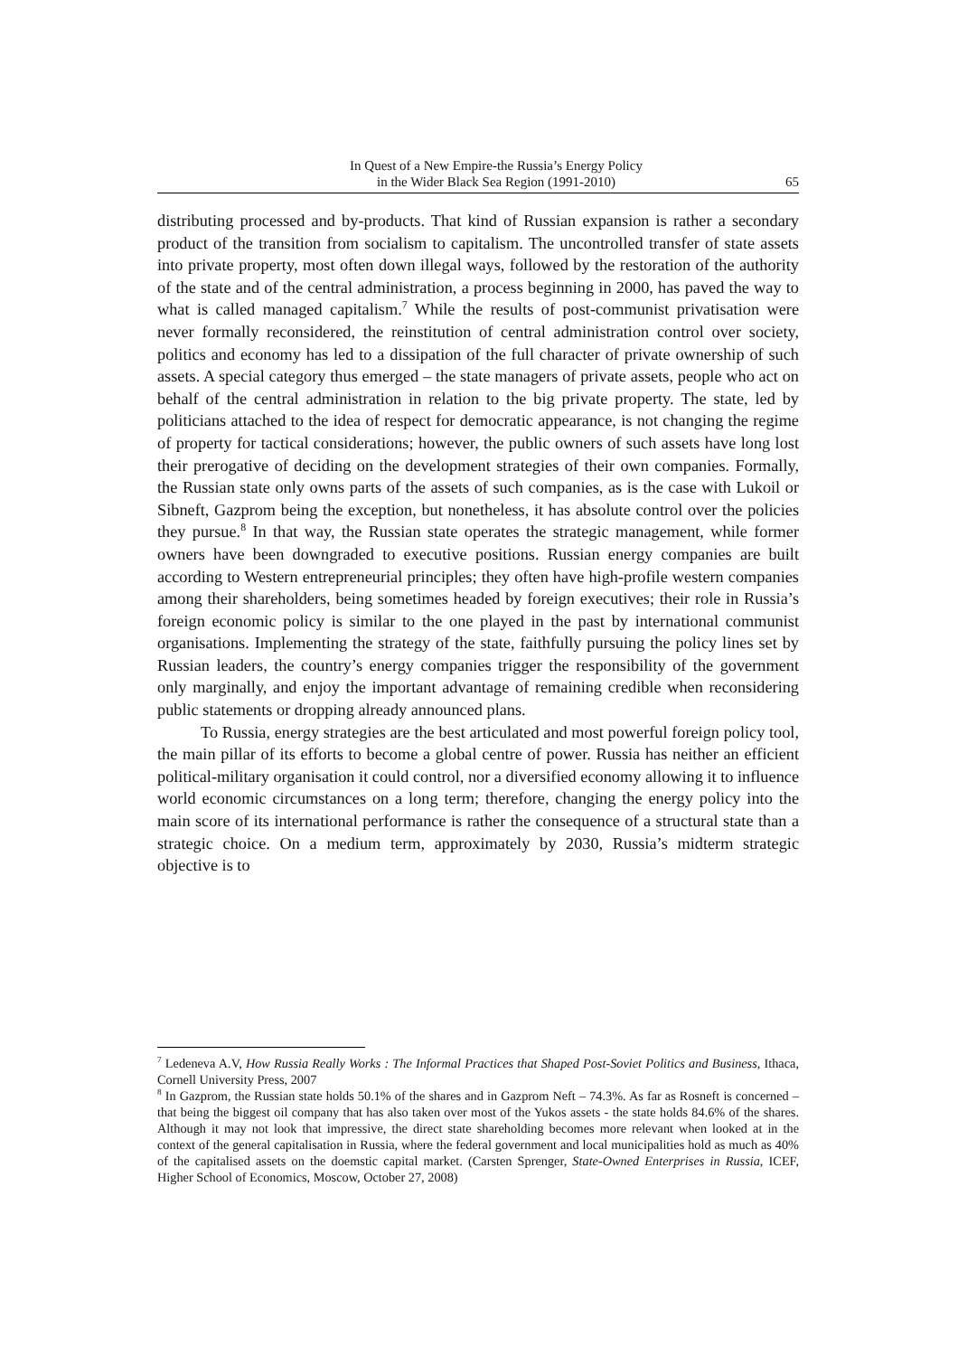In Quest of a New Empire-the Russia’s Energy Policy
in the Wider Black Sea Region (1991-2010)
65
distributing processed and by-products. That kind of Russian expansion is rather a secondary product of the transition from socialism to capitalism. The uncontrolled transfer of state assets into private property, most often down illegal ways, followed by the restoration of the authority of the state and of the central administration, a process beginning in 2000, has paved the way to what is called managed capitalism.<sup>7</sup> While the results of post-communist privatisation were never formally reconsidered, the reinstitution of central administration control over society, politics and economy has led to a dissipation of the full character of private ownership of such assets. A special category thus emerged – the state managers of private assets, people who act on behalf of the central administration in relation to the big private property. The state, led by politicians attached to the idea of respect for democratic appearance, is not changing the regime of property for tactical considerations; however, the public owners of such assets have long lost their prerogative of deciding on the development strategies of their own companies. Formally, the Russian state only owns parts of the assets of such companies, as is the case with Lukoil or Sibneft, Gazprom being the exception, but nonetheless, it has absolute control over the policies they pursue.<sup>8</sup> In that way, the Russian state operates the strategic management, while former owners have been downgraded to executive positions. Russian energy companies are built according to Western entrepreneurial principles; they often have high-profile western companies among their shareholders, being sometimes headed by foreign executives; their role in Russia’s foreign economic policy is similar to the one played in the past by international communist organisations. Implementing the strategy of the state, faithfully pursuing the policy lines set by Russian leaders, the country’s energy companies trigger the responsibility of the government only marginally, and enjoy the important advantage of remaining credible when reconsidering public statements or dropping already announced plans.
To Russia, energy strategies are the best articulated and most powerful foreign policy tool, the main pillar of its efforts to become a global centre of power. Russia has neither an efficient political-military organisation it could control, nor a diversified economy allowing it to influence world economic circumstances on a long term; therefore, changing the energy policy into the main score of its international performance is rather the consequence of a structural state than a strategic choice. On a medium term, approximately by 2030, Russia’s midterm strategic objective is to
<sup>7</sup> Ledeneva A.V, How Russia Really Works : The Informal Practices that Shaped Post-Soviet Politics and Business, Ithaca, Cornell University Press, 2007
<sup>8</sup> In Gazprom, the Russian state holds 50.1% of the shares and in Gazprom Neft – 74.3%. As far as Rosneft is concerned – that being the biggest oil company that has also taken over most of the Yukos assets - the state holds 84.6% of the shares. Although it may not look that impressive, the direct state shareholding becomes more relevant when looked at in the context of the general capitalisation in Russia, where the federal government and local municipalities hold as much as 40% of the capitalised assets on the doemstic capital market. (Carsten Sprenger, State-Owned Enterprises in Russia, ICEF, Higher School of Economics, Moscow, October 27, 2008)